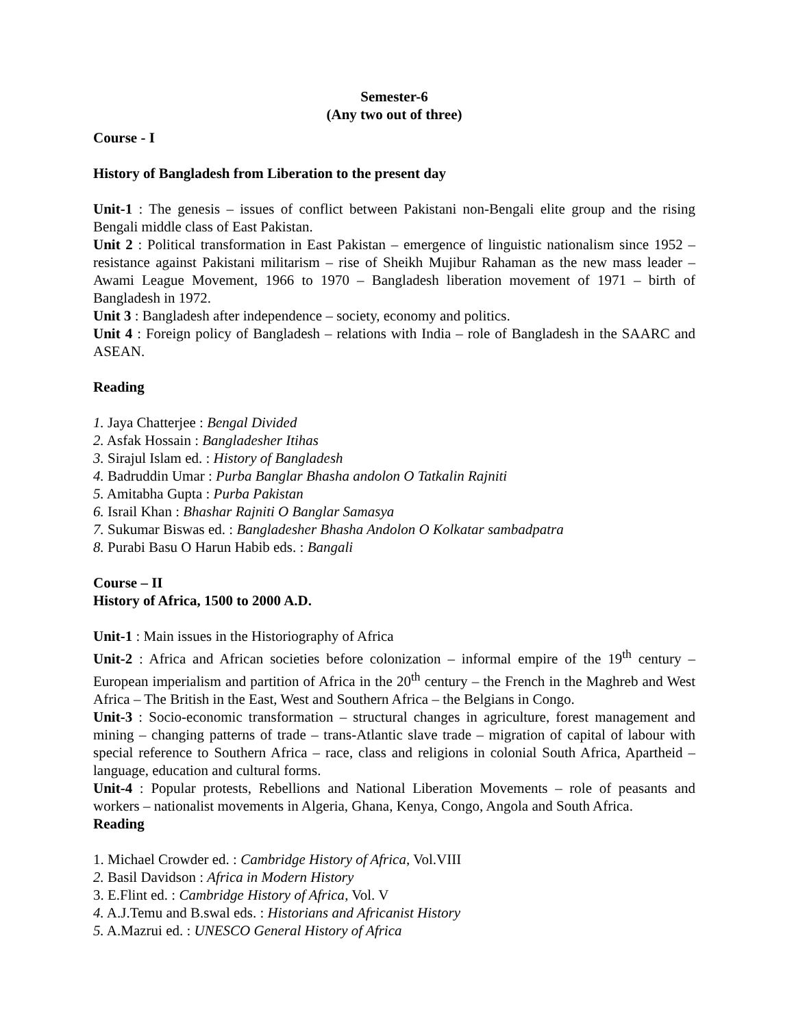Semester-6
(Any two out of three)
Course - I
History of Bangladesh from Liberation to the present day
Unit-1 : The genesis – issues of conflict between Pakistani non-Bengali elite group and the rising Bengali middle class of East Pakistan.
Unit 2 : Political transformation in East Pakistan – emergence of linguistic nationalism since 1952 – resistance against Pakistani militarism – rise of Sheikh Mujibur Rahaman as the new mass leader – Awami League Movement, 1966 to 1970 – Bangladesh liberation movement of 1971 – birth of Bangladesh in 1972.
Unit 3 : Bangladesh after independence – society, economy and politics.
Unit 4 : Foreign policy of Bangladesh – relations with India – role of Bangladesh in the SAARC and ASEAN.
Reading
1. Jaya Chatterjee : Bengal Divided
2. Asfak Hossain : Bangladesher Itihas
3. Sirajul Islam ed. : History of Bangladesh
4. Badruddin Umar : Purba Banglar Bhasha andolon O Tatkalin Rajniti
5. Amitabha Gupta : Purba Pakistan
6. Israil Khan : Bhashar Rajniti O Banglar Samasya
7. Sukumar Biswas ed. : Bangladesher Bhasha Andolon O Kolkatar sambadpatra
8. Purabi Basu O Harun Habib eds. : Bangali
Course – II
History of Africa, 1500 to 2000 A.D.
Unit-1 : Main issues in the Historiography of Africa
Unit-2 : Africa and African societies before colonization – informal empire of the 19<sup>th</sup> century – European imperialism and partition of Africa in the 20<sup>th</sup> century – the French in the Maghreb and West Africa – The British in the East, West and Southern Africa – the Belgians in Congo.
Unit-3 : Socio-economic transformation – structural changes in agriculture, forest management and mining – changing patterns of trade – trans-Atlantic slave trade – migration of capital of labour with special reference to Southern Africa – race, class and religions in colonial South Africa, Apartheid – language, education and cultural forms.
Unit-4 : Popular protests, Rebellions and National Liberation Movements – role of peasants and workers – nationalist movements in Algeria, Ghana, Kenya, Congo, Angola and South Africa.
Reading
1. Michael Crowder ed. : Cambridge History of Africa, Vol.VIII
2. Basil Davidson : Africa in Modern History
3. E.Flint ed. : Cambridge History of Africa, Vol. V
4. A.J.Temu and B.swal eds. : Historians and Africanist History
5. A.Mazrui ed. : UNESCO General History of Africa